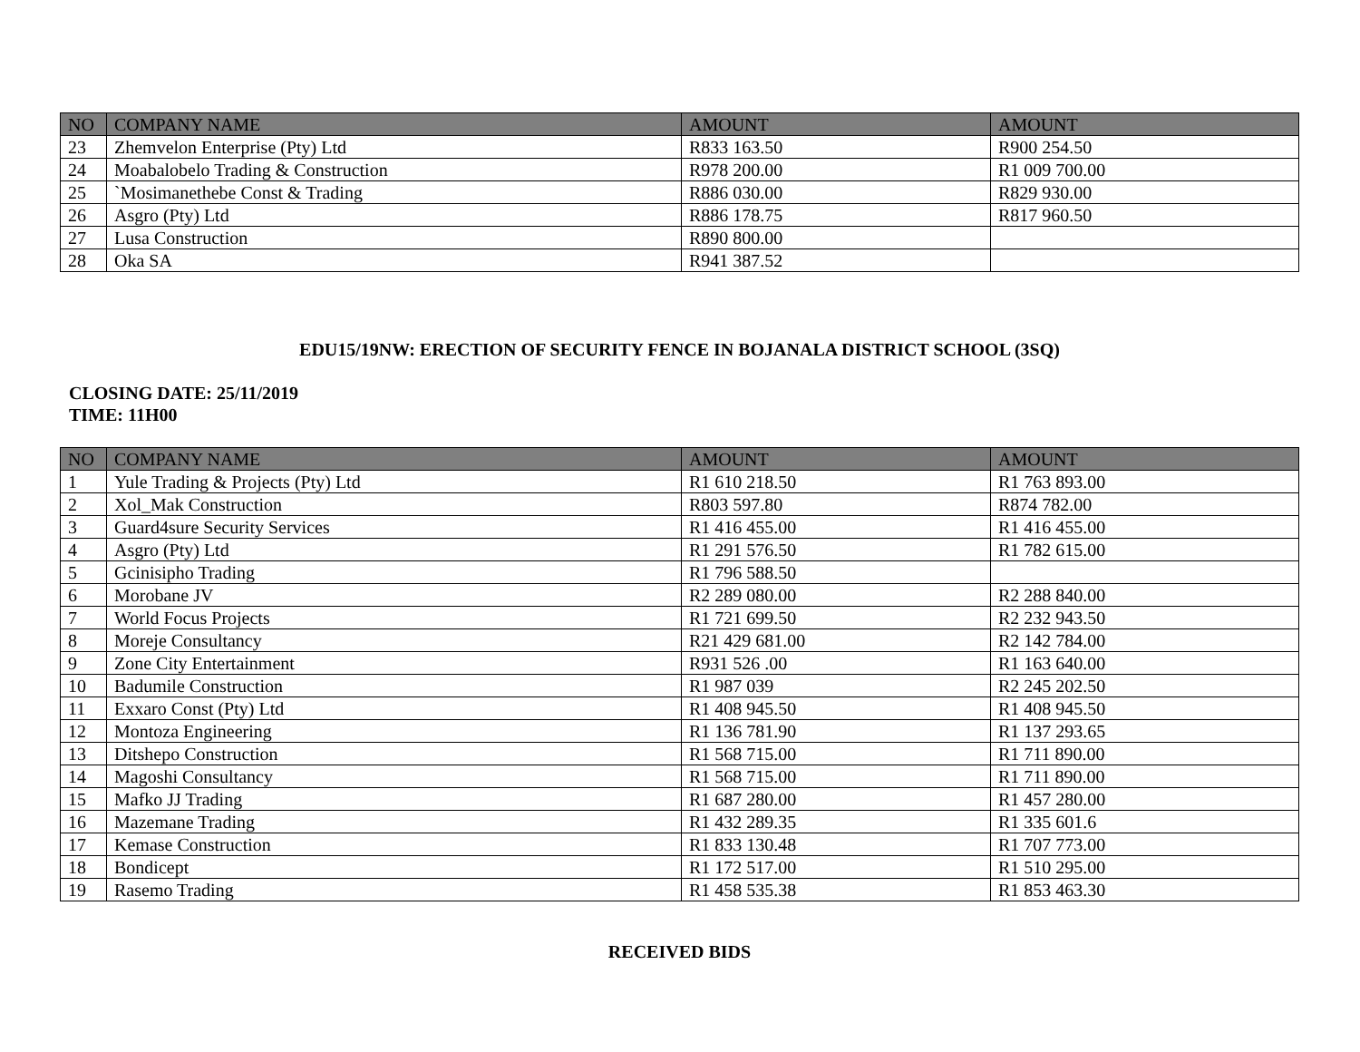| NO | COMPANY NAME | AMOUNT | AMOUNT |
| --- | --- | --- | --- |
| 23 | Zhemvelon Enterprise (Pty) Ltd | R833 163.50 | R900 254.50 |
| 24 | Moabalobelo Trading & Construction | R978 200.00 | R1 009 700.00 |
| 25 | `Mosimanethebe Const & Trading | R886 030.00 | R829 930.00 |
| 26 | Asgro (Pty) Ltd | R886 178.75 | R817 960.50 |
| 27 | Lusa Construction | R890 800.00 | |
| 28 | Oka SA | R941 387.52 | |
EDU15/19NW: ERECTION OF SECURITY FENCE IN BOJANALA DISTRICT SCHOOL (3SQ)
CLOSING DATE: 25/11/2019
TIME: 11H00
| NO | COMPANY NAME | AMOUNT | AMOUNT |
| --- | --- | --- | --- |
| 1 | Yule Trading & Projects (Pty) Ltd | R1 610 218.50 | R1 763 893.00 |
| 2 | Xol_Mak Construction | R803 597.80 | R874 782.00 |
| 3 | Guard4sure Security Services | R1 416 455.00 | R1 416 455.00 |
| 4 | Asgro (Pty) Ltd | R1 291 576.50 | R1 782 615.00 |
| 5 | Gcinisipho Trading | R1 796 588.50 | |
| 6 | Morobane JV | R2 289 080.00 | R2 288 840.00 |
| 7 | World Focus Projects | R1 721 699.50 | R2 232 943.50 |
| 8 | Moreje Consultancy | R21 429 681.00 | R2 142 784.00 |
| 9 | Zone City Entertainment | R931 526 .00 | R1 163 640.00 |
| 10 | Badumile Construction | R1 987 039 | R2 245 202.50 |
| 11 | Exxaro Const (Pty) Ltd | R1 408 945.50 | R1 408 945.50 |
| 12 | Montoza Engineering | R1 136 781.90 | R1 137 293.65 |
| 13 | Ditshepo Construction | R1 568 715.00 | R1 711 890.00 |
| 14 | Magoshi Consultancy | R1 568 715.00 | R1 711 890.00 |
| 15 | Mafko JJ Trading | R1 687 280.00 | R1 457 280.00 |
| 16 | Mazemane Trading | R1 432 289.35 | R1 335 601.6 |
| 17 | Kemase Construction | R1 833 130.48 | R1 707 773.00 |
| 18 | Bondicept | R1 172 517.00 | R1 510 295.00 |
| 19 | Rasemo Trading | R1 458 535.38 | R1 853 463.30 |
RECEIVED BIDS